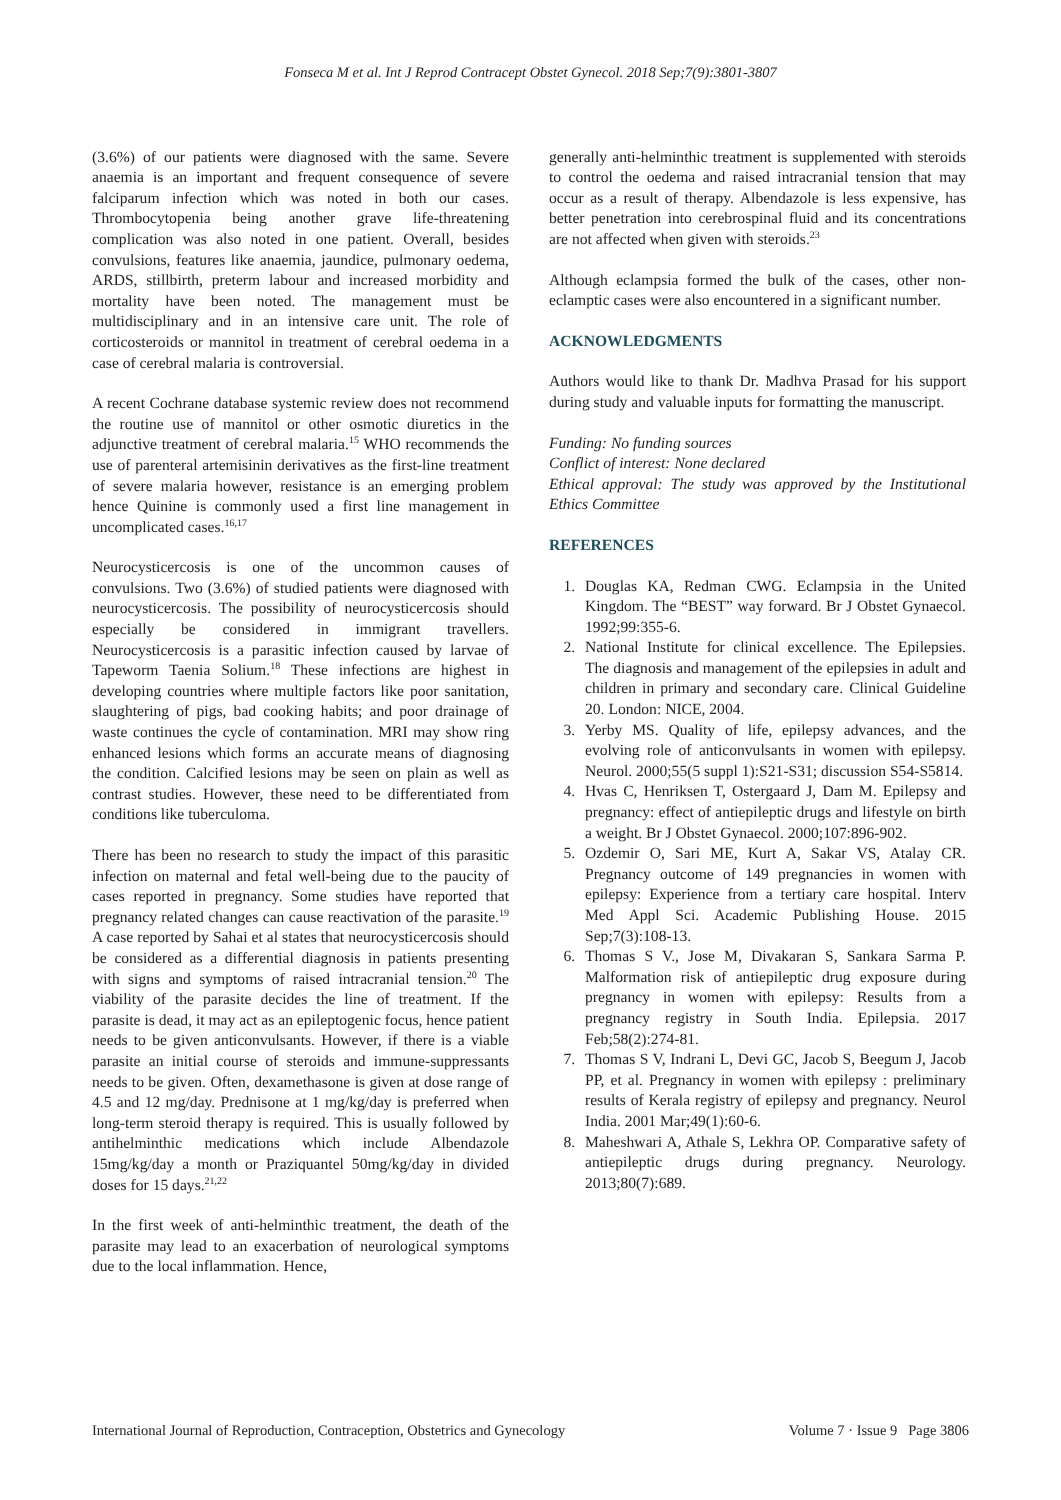Fonseca M et al. Int J Reprod Contracept Obstet Gynecol. 2018 Sep;7(9):3801-3807
(3.6%) of our patients were diagnosed with the same. Severe anaemia is an important and frequent consequence of severe falciparum infection which was noted in both our cases. Thrombocytopenia being another grave life-threatening complication was also noted in one patient. Overall, besides convulsions, features like anaemia, jaundice, pulmonary oedema, ARDS, stillbirth, preterm labour and increased morbidity and mortality have been noted. The management must be multidisciplinary and in an intensive care unit. The role of corticosteroids or mannitol in treatment of cerebral oedema in a case of cerebral malaria is controversial.
A recent Cochrane database systemic review does not recommend the routine use of mannitol or other osmotic diuretics in the adjunctive treatment of cerebral malaria.<sup>15</sup> WHO recommends the use of parenteral artemisinin derivatives as the first-line treatment of severe malaria however, resistance is an emerging problem hence Quinine is commonly used a first line management in uncomplicated cases.<sup>16,17</sup>
Neurocysticercosis is one of the uncommon causes of convulsions. Two (3.6%) of studied patients were diagnosed with neurocysticercosis. The possibility of neurocysticercosis should especially be considered in immigrant travellers. Neurocysticercosis is a parasitic infection caused by larvae of Tapeworm Taenia Solium.<sup>18</sup> These infections are highest in developing countries where multiple factors like poor sanitation, slaughtering of pigs, bad cooking habits; and poor drainage of waste continues the cycle of contamination. MRI may show ring enhanced lesions which forms an accurate means of diagnosing the condition. Calcified lesions may be seen on plain as well as contrast studies. However, these need to be differentiated from conditions like tuberculoma.
There has been no research to study the impact of this parasitic infection on maternal and fetal well-being due to the paucity of cases reported in pregnancy. Some studies have reported that pregnancy related changes can cause reactivation of the parasite.<sup>19</sup> A case reported by Sahai et al states that neurocysticercosis should be considered as a differential diagnosis in patients presenting with signs and symptoms of raised intracranial tension.<sup>20</sup> The viability of the parasite decides the line of treatment. If the parasite is dead, it may act as an epileptogenic focus, hence patient needs to be given anticonvulsants. However, if there is a viable parasite an initial course of steroids and immune-suppressants needs to be given. Often, dexamethasone is given at dose range of 4.5 and 12 mg/day. Prednisone at 1 mg/kg/day is preferred when long-term steroid therapy is required. This is usually followed by antihelminthic medications which include Albendazole 15mg/kg/day a month or Praziquantel 50mg/kg/day in divided doses for 15 days.<sup>21,22</sup>
In the first week of anti-helminthic treatment, the death of the parasite may lead to an exacerbation of neurological symptoms due to the local inflammation. Hence,
generally anti-helminthic treatment is supplemented with steroids to control the oedema and raised intracranial tension that may occur as a result of therapy. Albendazole is less expensive, has better penetration into cerebrospinal fluid and its concentrations are not affected when given with steroids.<sup>23</sup>
Although eclampsia formed the bulk of the cases, other non-eclamptic cases were also encountered in a significant number.
ACKNOWLEDGMENTS
Authors would like to thank Dr. Madhva Prasad for his support during study and valuable inputs for formatting the manuscript.
Funding: No funding sources
Conflict of interest: None declared
Ethical approval: The study was approved by the Institutional Ethics Committee
REFERENCES
1. Douglas KA, Redman CWG. Eclampsia in the United Kingdom. The “BEST” way forward. Br J Obstet Gynaecol. 1992;99:355-6.
2. National Institute for clinical excellence. The Epilepsies. The diagnosis and management of the epilepsies in adult and children in primary and secondary care. Clinical Guideline 20. London: NICE, 2004.
3. Yerby MS. Quality of life, epilepsy advances, and the evolving role of anticonvulsants in women with epilepsy. Neurol. 2000;55(5 suppl 1):S21-S31; discussion S54-S5814.
4. Hvas C, Henriksen T, Ostergaard J, Dam M. Epilepsy and pregnancy: effect of antiepileptic drugs and lifestyle on birth a weight. Br J Obstet Gynaecol. 2000;107:896-902.
5. Ozdemir O, Sari ME, Kurt A, Sakar VS, Atalay CR. Pregnancy outcome of 149 pregnancies in women with epilepsy: Experience from a tertiary care hospital. Interv Med Appl Sci. Academic Publishing House. 2015 Sep;7(3):108-13.
6. Thomas S V., Jose M, Divakaran S, Sankara Sarma P. Malformation risk of antiepileptic drug exposure during pregnancy in women with epilepsy: Results from a pregnancy registry in South India. Epilepsia. 2017 Feb;58(2):274-81.
7. Thomas S V, Indrani L, Devi GC, Jacob S, Beegum J, Jacob PP, et al. Pregnancy in women with epilepsy : preliminary results of Kerala registry of epilepsy and pregnancy. Neurol India. 2001 Mar;49(1):60-6.
8. Maheshwari A, Athale S, Lekhra OP. Comparative safety of antiepileptic drugs during pregnancy. Neurology. 2013;80(7):689.
International Journal of Reproduction, Contraception, Obstetrics and Gynecology Volume 7 · Issue 9 Page 3806